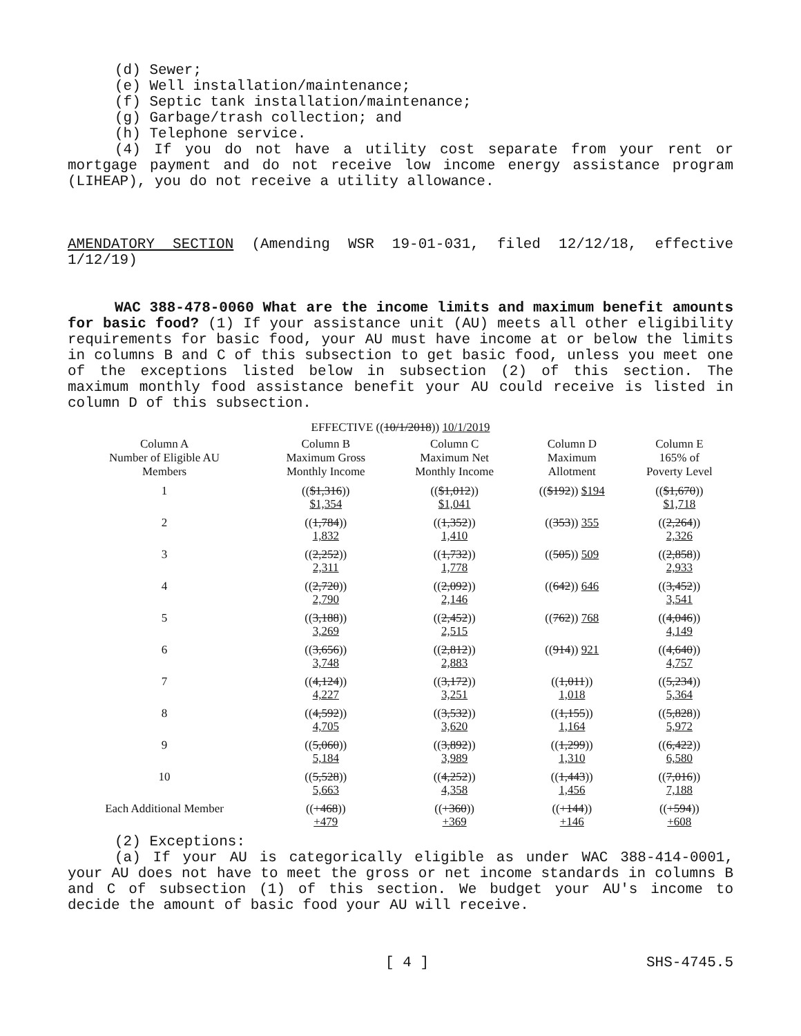(d) Sewer;
(e) Well installation/maintenance;
(f) Septic tank installation/maintenance;
(g) Garbage/trash collection; and
(h) Telephone service.
(4) If you do not have a utility cost separate from your rent or mortgage payment and do not receive low income energy assistance program (LIHEAP), you do not receive a utility allowance.
AMENDATORY SECTION (Amending WSR 19-01-031, filed 12/12/18, effective 1/12/19)
WAC 388-478-0060 What are the income limits and maximum benefit amounts for basic food? (1) If your assistance unit (AU) meets all other eligibility requirements for basic food, your AU must have income at or below the limits in columns B and C of this subsection to get basic food, unless you meet one of the exceptions listed below in subsection (2) of this section. The maximum monthly food assistance benefit your AU could receive is listed in column D of this subsection.
EFFECTIVE ((10/1/2018)) 10/1/2019
| Column A Number of Eligible AU Members | Column B Maximum Gross Monthly Income | Column C Maximum Net Monthly Income | Column D Maximum Allotment | Column E 165% of Poverty Level |
| --- | --- | --- | --- | --- |
| 1 | (( $1,316 )) $1,354 | (( $1,012 )) $1,041 | (( $192 )) $194 | (( $1,670 )) $1,718 |
| 2 | (( 1,784 )) 1,832 | (( 1,352 )) 1,410 | (( 353 )) 355 | (( 2,264 )) 2,326 |
| 3 | (( 2,252 )) 2,311 | (( 1,732 )) 1,778 | (( 505 )) 509 | (( 2,858 )) 2,933 |
| 4 | (( 2,720 )) 2,790 | (( 2,092 )) 2,146 | (( 642 )) 646 | (( 3,452 )) 3,541 |
| 5 | (( 3,188 )) 3,269 | (( 2,452 )) 2,515 | (( 762 )) 768 | (( 4,046 )) 4,149 |
| 6 | (( 3,656 )) 3,748 | (( 2,812 )) 2,883 | (( 914 )) 921 | (( 4,640 )) 4,757 |
| 7 | (( 4,124 )) 4,227 | (( 3,172 )) 3,251 | (( 1,011 )) 1,018 | (( 5,234 )) 5,364 |
| 8 | (( 4,592 )) 4,705 | (( 3,532 )) 3,620 | (( 1,155 )) 1,164 | (( 5,828 )) 5,972 |
| 9 | (( 5,060 )) 5,184 | (( 3,892 )) 3,989 | (( 1,299 )) 1,310 | (( 6,422 )) 6,580 |
| 10 | (( 5,528 )) 5,663 | (( 4,252 )) 4,358 | (( 1,443 )) 1,456 | (( 7,016 )) 7,188 |
| Each Additional Member | (( +468 )) +479 | (( +360 )) +369 | (( +144 )) +146 | (( +594 )) +608 |
(2) Exceptions:
(a) If your AU is categorically eligible as under WAC 388-414-0001, your AU does not have to meet the gross or net income standards in columns B and C of subsection (1) of this section. We budget your AU's income to decide the amount of basic food your AU will receive.
[ 4 ] SHS-4745.5